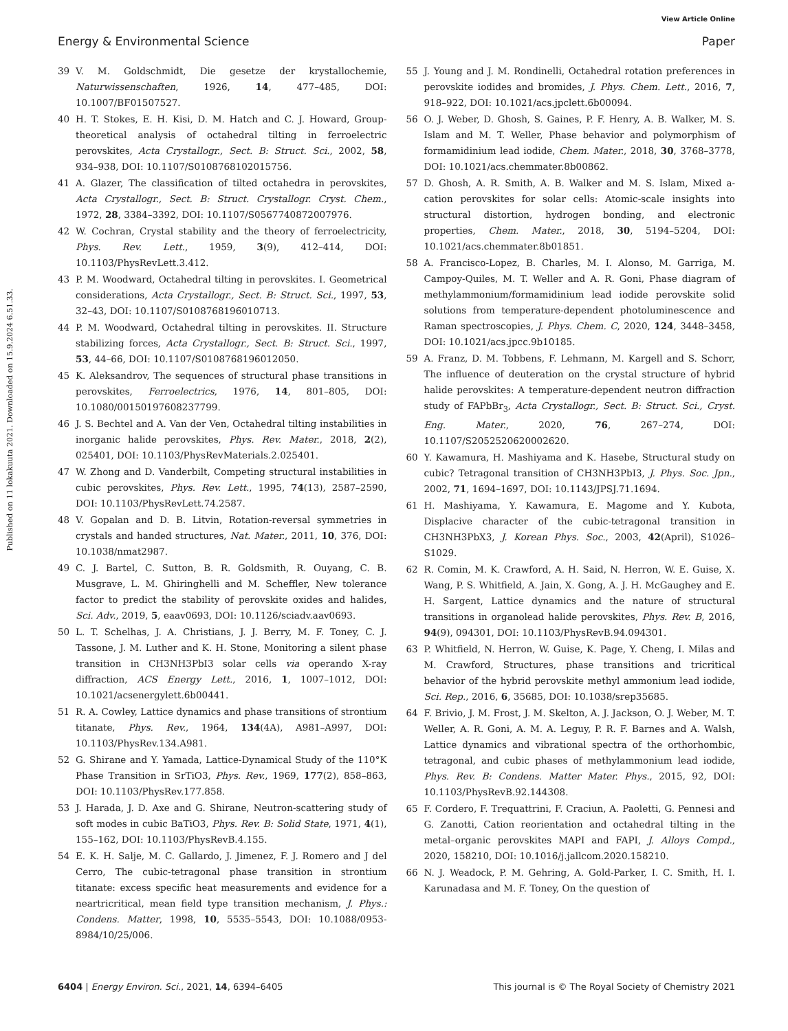View Article Online
Energy & Environmental Science Paper
Published on 11 lokakuuta 2021. Downloaded on 15.9.2024 6.51.33.
39 V. M. Goldschmidt, Die gesetze der krystallochemie, Naturwissenschaften, 1926, 14, 477–485, DOI: 10.1007/BF01507527.
40 H. T. Stokes, E. H. Kisi, D. M. Hatch and C. J. Howard, Group-theoretical analysis of octahedral tilting in ferroelectric perovskites, Acta Crystallogr., Sect. B: Struct. Sci., 2002, 58, 934–938, DOI: 10.1107/S0108768102015756.
41 A. Glazer, The classification of tilted octahedra in perovskites, Acta Crystallogr., Sect. B: Struct. Crystallogr. Cryst. Chem., 1972, 28, 3384–3392, DOI: 10.1107/S0567740872007976.
42 W. Cochran, Crystal stability and the theory of ferroelectricity, Phys. Rev. Lett., 1959, 3(9), 412–414, DOI: 10.1103/PhysRevLett.3.412.
43 P. M. Woodward, Octahedral tilting in perovskites. I. Geometrical considerations, Acta Crystallogr., Sect. B: Struct. Sci., 1997, 53, 32–43, DOI: 10.1107/S0108768196010713.
44 P. M. Woodward, Octahedral tilting in perovskites. II. Structure stabilizing forces, Acta Crystallogr., Sect. B: Struct. Sci., 1997, 53, 44–66, DOI: 10.1107/S0108768196012050.
45 K. Aleksandrov, The sequences of structural phase transitions in perovskites, Ferroelectrics, 1976, 14, 801–805, DOI: 10.1080/00150197608237799.
46 J. S. Bechtel and A. Van der Ven, Octahedral tilting instabilities in inorganic halide perovskites, Phys. Rev. Mater., 2018, 2(2), 025401, DOI: 10.1103/PhysRevMaterials.2.025401.
47 W. Zhong and D. Vanderbilt, Competing structural instabilities in cubic perovskites, Phys. Rev. Lett., 1995, 74(13), 2587–2590, DOI: 10.1103/PhysRevLett.74.2587.
48 V. Gopalan and D. B. Litvin, Rotation-reversal symmetries in crystals and handed structures, Nat. Mater., 2011, 10, 376, DOI: 10.1038/nmat2987.
49 C. J. Bartel, C. Sutton, B. R. Goldsmith, R. Ouyang, C. B. Musgrave, L. M. Ghiringhelli and M. Scheffler, New tolerance factor to predict the stability of perovskite oxides and halides, Sci. Adv., 2019, 5, eaav0693, DOI: 10.1126/sciadv.aav0693.
50 L. T. Schelhas, J. A. Christians, J. J. Berry, M. F. Toney, C. J. Tassone, J. M. Luther and K. H. Stone, Monitoring a silent phase transition in CH3NH3PbI3 solar cells via operando X-ray diffraction, ACS Energy Lett., 2016, 1, 1007–1012, DOI: 10.1021/acsenergylett.6b00441.
51 R. A. Cowley, Lattice dynamics and phase transitions of strontium titanate, Phys. Rev., 1964, 134(4A), A981–A997, DOI: 10.1103/PhysRev.134.A981.
52 G. Shirane and Y. Yamada, Lattice-Dynamical Study of the 110°K Phase Transition in SrTiO3, Phys. Rev., 1969, 177(2), 858–863, DOI: 10.1103/PhysRev.177.858.
53 J. Harada, J. D. Axe and G. Shirane, Neutron-scattering study of soft modes in cubic BaTiO3, Phys. Rev. B: Solid State, 1971, 4(1), 155–162, DOI: 10.1103/PhysRevB.4.155.
54 E. K. H. Salje, M. C. Gallardo, J. Jimenez, F. J. Romero and J del Cerro, The cubic-tetragonal phase transition in strontium titanate: excess specific heat measurements and evidence for a neartricritical, mean field type transition mechanism, J. Phys.: Condens. Matter, 1998, 10, 5535–5543, DOI: 10.1088/0953-8984/10/25/006.
55 J. Young and J. M. Rondinelli, Octahedral rotation preferences in perovskite iodides and bromides, J. Phys. Chem. Lett., 2016, 7, 918–922, DOI: 10.1021/acs.jpclett.6b00094.
56 O. J. Weber, D. Ghosh, S. Gaines, P. F. Henry, A. B. Walker, M. S. Islam and M. T. Weller, Phase behavior and polymorphism of formamidinium lead iodide, Chem. Mater., 2018, 30, 3768–3778, DOI: 10.1021/acs.chemmater.8b00862.
57 D. Ghosh, A. R. Smith, A. B. Walker and M. S. Islam, Mixed a-cation perovskites for solar cells: Atomic-scale insights into structural distortion, hydrogen bonding, and electronic properties, Chem. Mater., 2018, 30, 5194–5204, DOI: 10.1021/acs.chemmater.8b01851.
58 A. Francisco-Lopez, B. Charles, M. I. Alonso, M. Garriga, M. Campoy-Quiles, M. T. Weller and A. R. Goni, Phase diagram of methylammonium/formamidinium lead iodide perovskite solid solutions from temperature-dependent photoluminescence and Raman spectroscopies, J. Phys. Chem. C, 2020, 124, 3448–3458, DOI: 10.1021/acs.jpcc.9b10185.
59 A. Franz, D. M. Tobbens, F. Lehmann, M. Kargell and S. Schorr, The influence of deuteration on the crystal structure of hybrid halide perovskites: A temperature-dependent neutron diffraction study of FAPbBr<sub>3</sub>, Acta Crystallogr., Sect. B: Struct. Sci., Cryst. Eng. Mater., 2020, 76, 267–274, DOI: 10.1107/S2052520620002620.
60 Y. Kawamura, H. Mashiyama and K. Hasebe, Structural study on cubic? Tetragonal transition of CH3NH3PbI3, J. Phys. Soc. Jpn., 2002, 71, 1694–1697, DOI: 10.1143/JPSJ.71.1694.
61 H. Mashiyama, Y. Kawamura, E. Magome and Y. Kubota, Displacive character of the cubic-tetragonal transition in CH3NH3PbX3, J. Korean Phys. Soc., 2003, 42(April), S1026–S1029.
62 R. Comin, M. K. Crawford, A. H. Said, N. Herron, W. E. Guise, X. Wang, P. S. Whitfield, A. Jain, X. Gong, A. J. H. McGaughey and E. H. Sargent, Lattice dynamics and the nature of structural transitions in organolead halide perovskites, Phys. Rev. B, 2016, 94(9), 094301, DOI: 10.1103/PhysRevB.94.094301.
63 P. Whitfield, N. Herron, W. Guise, K. Page, Y. Cheng, I. Milas and M. Crawford, Structures, phase transitions and tricritical behavior of the hybrid perovskite methyl ammonium lead iodide, Sci. Rep., 2016, 6, 35685, DOI: 10.1038/srep35685.
64 F. Brivio, J. M. Frost, J. M. Skelton, A. J. Jackson, O. J. Weber, M. T. Weller, A. R. Goni, A. M. A. Leguy, P. R. F. Barnes and A. Walsh, Lattice dynamics and vibrational spectra of the orthorhombic, tetragonal, and cubic phases of methylammonium lead iodide, Phys. Rev. B: Condens. Matter Mater. Phys., 2015, 92, DOI: 10.1103/PhysRevB.92.144308.
65 F. Cordero, F. Trequattrini, F. Craciun, A. Paoletti, G. Pennesi and G. Zanotti, Cation reorientation and octahedral tilting in the metal–organic perovskites MAPI and FAPI, J. Alloys Compd., 2020, 158210, DOI: 10.1016/j.jallcom.2020.158210.
66 N. J. Weadock, P. M. Gehring, A. Gold-Parker, I. C. Smith, H. I. Karunadasa and M. F. Toney, On the question of
6404 | Energy Environ. Sci., 2021, 14, 6394–6405 This journal is © The Royal Society of Chemistry 2021